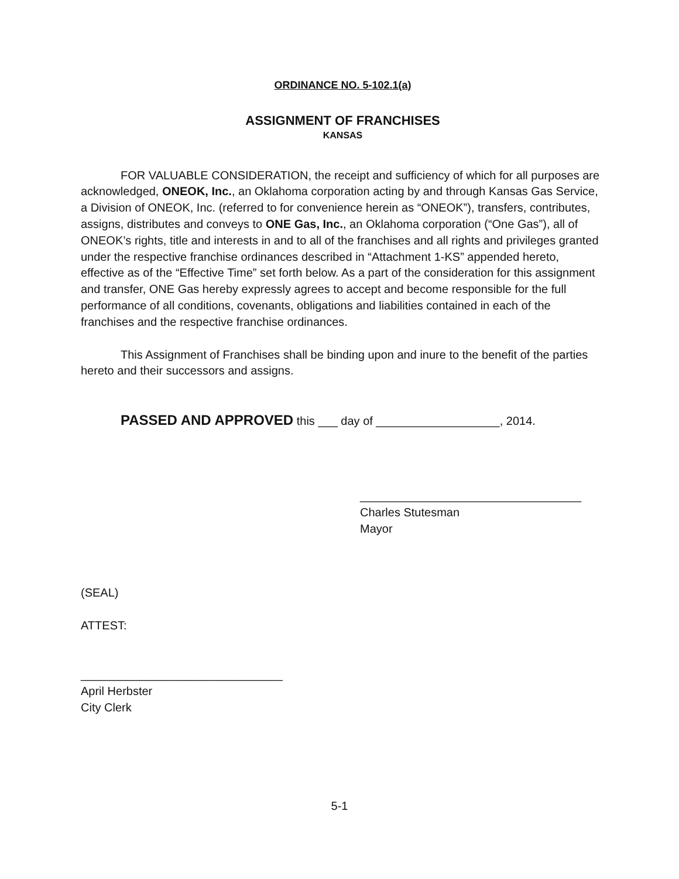ORDINANCE NO. 5-102.1(a)
ASSIGNMENT OF FRANCHISES
KANSAS
FOR VALUABLE CONSIDERATION, the receipt and sufficiency of which for all purposes are acknowledged, ONEOK, Inc., an Oklahoma corporation acting by and through Kansas Gas Service, a Division of ONEOK, Inc. (referred to for convenience herein as “ONEOK”), transfers, contributes, assigns, distributes and conveys to ONE Gas, Inc., an Oklahoma corporation (“One Gas”), all of ONEOK’s rights, title and interests in and to all of the franchises and all rights and privileges granted under the respective franchise ordinances described in “Attachment 1-KS” appended hereto, effective as of the “Effective Time” set forth below. As a part of the consideration for this assignment and transfer, ONE Gas hereby expressly agrees to accept and become responsible for the full performance of all conditions, covenants, obligations and liabilities contained in each of the franchises and the respective franchise ordinances.
This Assignment of Franchises shall be binding upon and inure to the benefit of the parties hereto and their successors and assigns.
PASSED AND APPROVED this ___ day of ___________________, 2014.
__________________________________
Charles Stutesman
Mayor
(SEAL)
ATTEST:
_______________________________
April Herbster
City Clerk
5-1